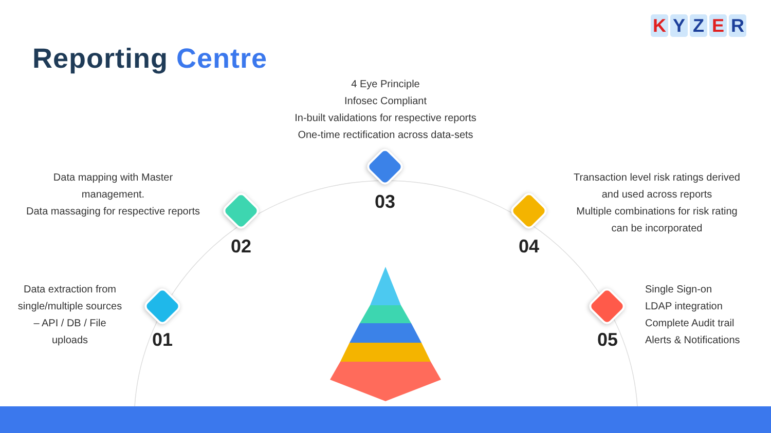K Y Z E R
Reporting Centre
4 Eye Principle
Infosec Compliant
In-built validations for respective reports
One-time rectification across data-sets
Data mapping with Master
management.
Data massaging for respective reports
Transaction level risk ratings derived
and used across reports
Multiple combinations for risk rating
can be incorporated
Data extraction from
single/multiple sources
– API / DB / File
uploads
Single Sign-on
LDAP integration
Complete Audit trail
Alerts & Notifications
03
02 04
01 05